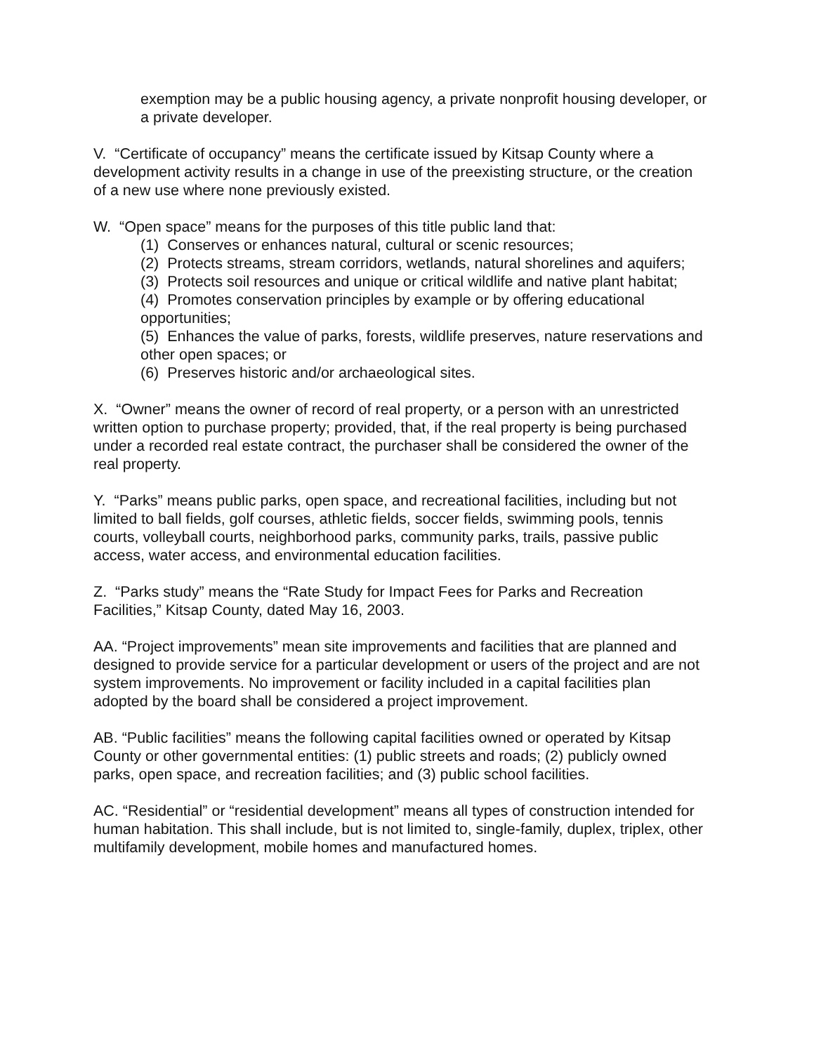exemption may be a public housing agency, a private nonprofit housing developer, or a private developer.
V. “Certificate of occupancy” means the certificate issued by Kitsap County where a development activity results in a change in use of the preexisting structure, or the creation of a new use where none previously existed.
W. “Open space” means for the purposes of this title public land that:
(1) Conserves or enhances natural, cultural or scenic resources;
(2) Protects streams, stream corridors, wetlands, natural shorelines and aquifers;
(3) Protects soil resources and unique or critical wildlife and native plant habitat;
(4) Promotes conservation principles by example or by offering educational opportunities;
(5) Enhances the value of parks, forests, wildlife preserves, nature reservations and other open spaces; or
(6) Preserves historic and/or archaeological sites.
X. “Owner” means the owner of record of real property, or a person with an unrestricted written option to purchase property; provided, that, if the real property is being purchased under a recorded real estate contract, the purchaser shall be considered the owner of the real property.
Y. “Parks” means public parks, open space, and recreational facilities, including but not limited to ball fields, golf courses, athletic fields, soccer fields, swimming pools, tennis courts, volleyball courts, neighborhood parks, community parks, trails, passive public access, water access, and environmental education facilities.
Z. “Parks study” means the “Rate Study for Impact Fees for Parks and Recreation Facilities,” Kitsap County, dated May 16, 2003.
AA. “Project improvements” mean site improvements and facilities that are planned and designed to provide service for a particular development or users of the project and are not system improvements. No improvement or facility included in a capital facilities plan adopted by the board shall be considered a project improvement.
AB. “Public facilities” means the following capital facilities owned or operated by Kitsap County or other governmental entities: (1) public streets and roads; (2) publicly owned parks, open space, and recreation facilities; and (3) public school facilities.
AC. “Residential” or “residential development” means all types of construction intended for human habitation. This shall include, but is not limited to, single-family, duplex, triplex, other multifamily development, mobile homes and manufactured homes.